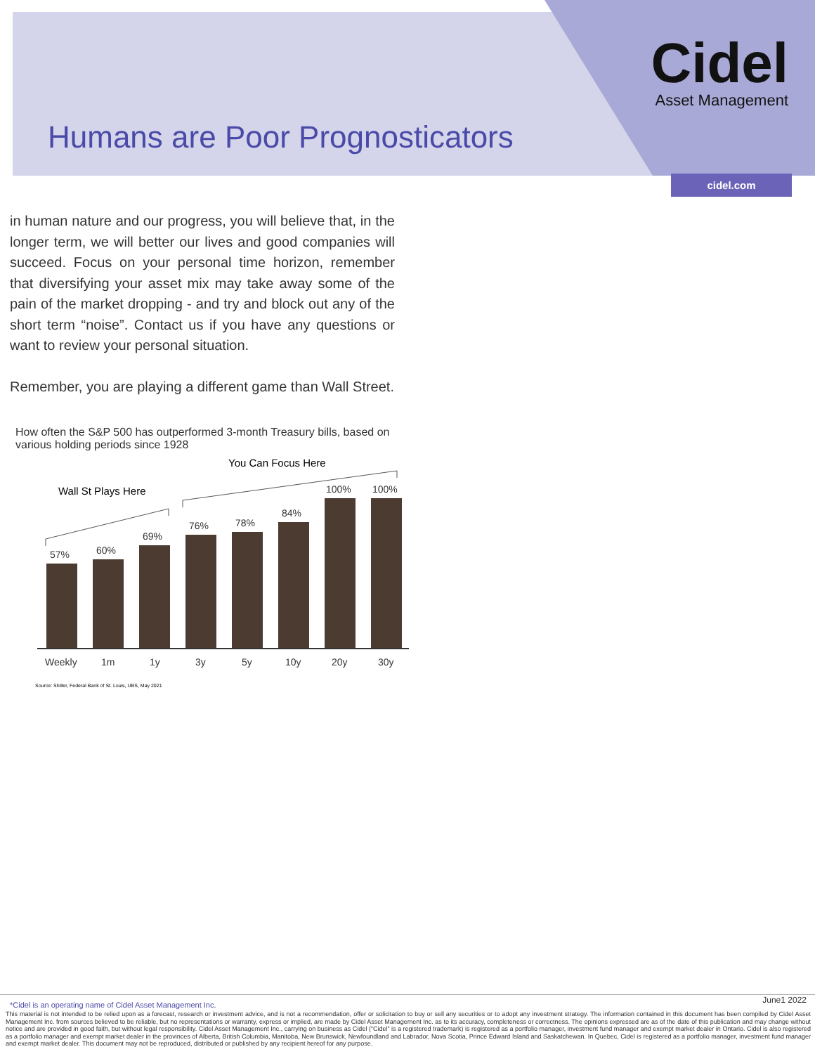Humans are Poor Prognosticators
Cidel
Asset Management
cidel.com
in human nature and our progress, you will believe that, in the longer term, we will better our lives and good companies will succeed. Focus on your personal time horizon, remember that diversifying your asset mix may take away some of the pain of the market dropping - and try and block out any of the short term “noise”. Contact us if you have any questions or want to review your personal situation.
Remember, you are playing a different game than Wall Street.
How often the S&P 500 has outperformed 3-month Treasury bills, based on various holding periods since 1928
You Can Focus Here
Wall St Plays Here
57%
60%
69%
76%
78%
84%
100%
100%
Weekly
1m
1y
3y
5y
10y
20y
30y
Source: Shiller, Federal Bank of St. Louis, UBS, May 2021
June1 2022
*Cidel is an operating name of Cidel Asset Management Inc.
This material is not intended to be relied upon as a forecast, research or investment advice, and is not a recommendation, offer or solicitation to buy or sell any securities or to adopt any investment strategy. The information contained in this document has been compiled by Cidel Asset Management Inc. from sources believed to be reliable, but no representations or warranty, express or implied, are made by Cidel Asset Management Inc. as to its accuracy, completeness or correctness. The opinions expressed are as of the date of this publication and may change without notice and are provided in good faith, but without legal responsibility. Cidel Asset Management Inc., carrying on business as Cidel (“Cidel” is a registered trademark) is registered as a portfolio manager, investment fund manager and exempt market dealer in Ontario. Cidel is also registered as a portfolio manager and exempt market dealer in the provinces of Alberta, British Columbia, Manitoba, New Brunswick, Newfoundland and Labrador, Nova Scotia, Prince Edward Island and Saskatchewan. In Quebec, Cidel is registered as a portfolio manager, investment fund manager and exempt market dealer. This document may not be reproduced, distributed or published by any recipient hereof for any purpose.